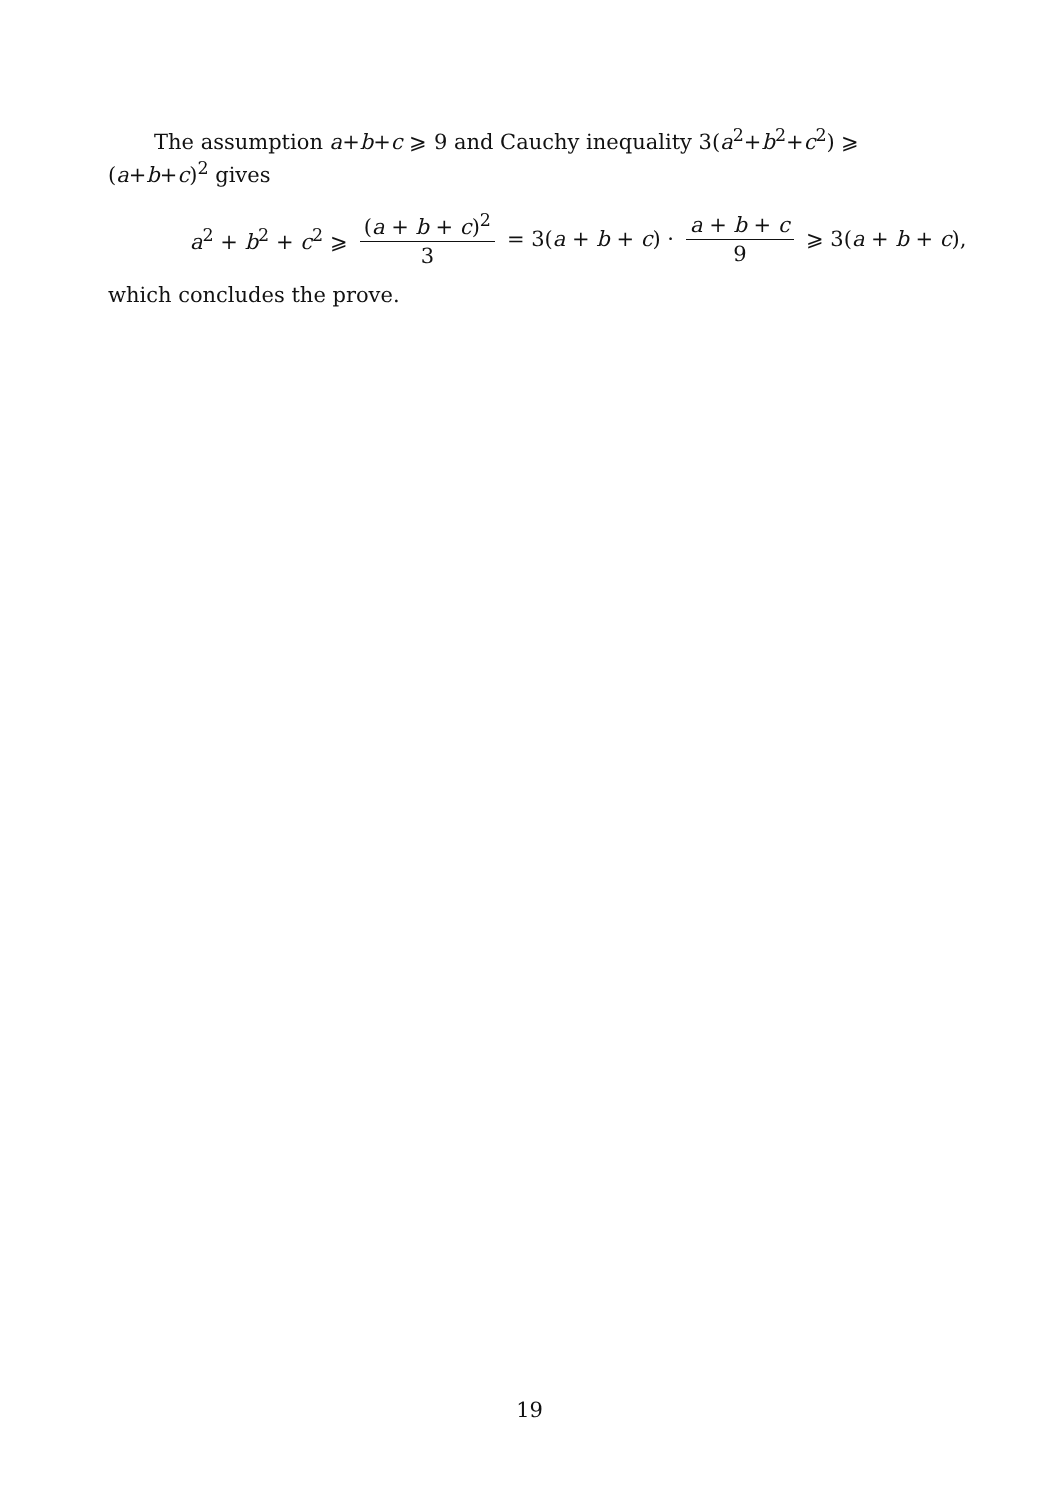The assumption a+b+c ⩾ 9 and Cauchy inequality 3(a<sup>2</sup>+b<sup>2</sup>+c<sup>2</sup>) ⩾ (a+b+c)<sup>2</sup> gives
a<sup>2</sup> + b<sup>2</sup> + c<sup>2</sup> ⩾ (a + b + c)<sup>2</sup> 3 = 3(a + b + c) · a + b + c 9 ⩾ 3(a + b + c),
which concludes the prove.
19